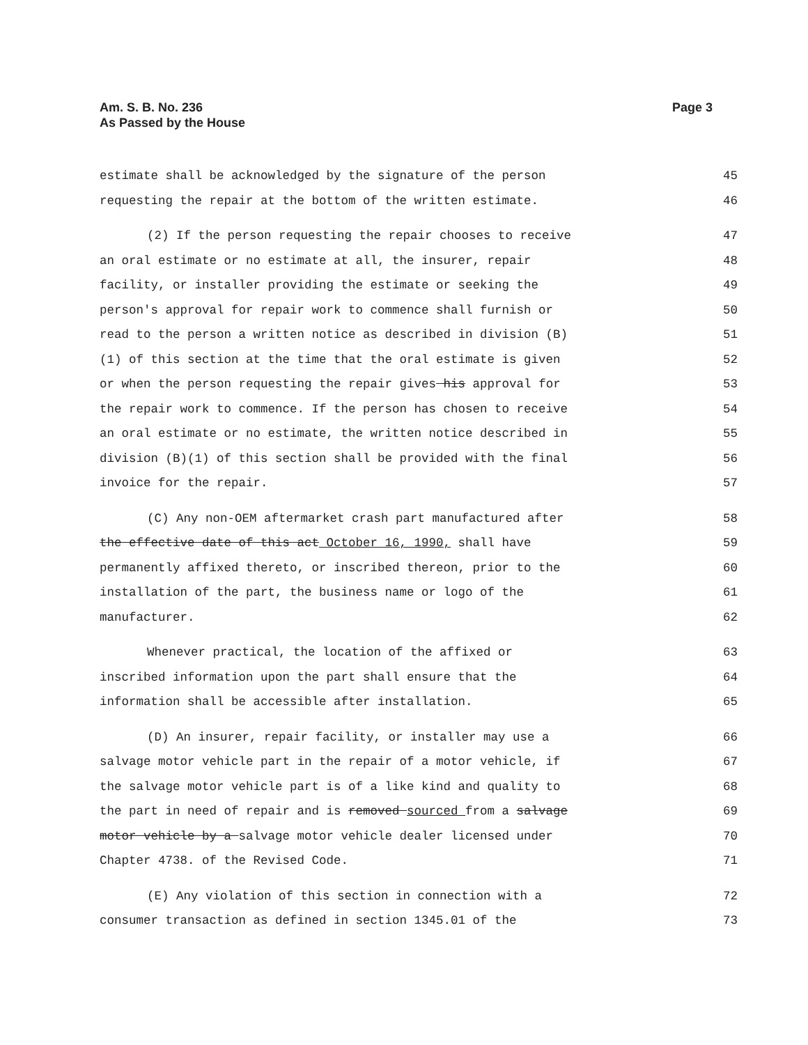Am. S. B. No. 236
As Passed by the House
Page 3
estimate shall be acknowledged by the signature of the person 45
requesting the repair at the bottom of the written estimate. 46
(2) If the person requesting the repair chooses to receive 47
an oral estimate or no estimate at all, the insurer, repair 48
facility, or installer providing the estimate or seeking the 49
person's approval for repair work to commence shall furnish or 50
read to the person a written notice as described in division (B) 51
(1) of this section at the time that the oral estimate is given 52
or when the person requesting the repair gives his approval for 53
the repair work to commence. If the person has chosen to receive 54
an oral estimate or no estimate, the written notice described in 55
division (B)(1) of this section shall be provided with the final 56
invoice for the repair. 57
(C) Any non-OEM aftermarket crash part manufactured after 58
the effective date of this act October 16, 1990, shall have 59
permanently affixed thereto, or inscribed thereon, prior to the 60
installation of the part, the business name or logo of the 61
manufacturer. 62
Whenever practical, the location of the affixed or 63
inscribed information upon the part shall ensure that the 64
information shall be accessible after installation. 65
(D) An insurer, repair facility, or installer may use a 66
salvage motor vehicle part in the repair of a motor vehicle, if 67
the salvage motor vehicle part is of a like kind and quality to 68
the part in need of repair and is removed sourced from a salvage 69
motor vehicle by a salvage motor vehicle dealer licensed under 70
Chapter 4738. of the Revised Code. 71
(E) Any violation of this section in connection with a 72
consumer transaction as defined in section 1345.01 of the 73